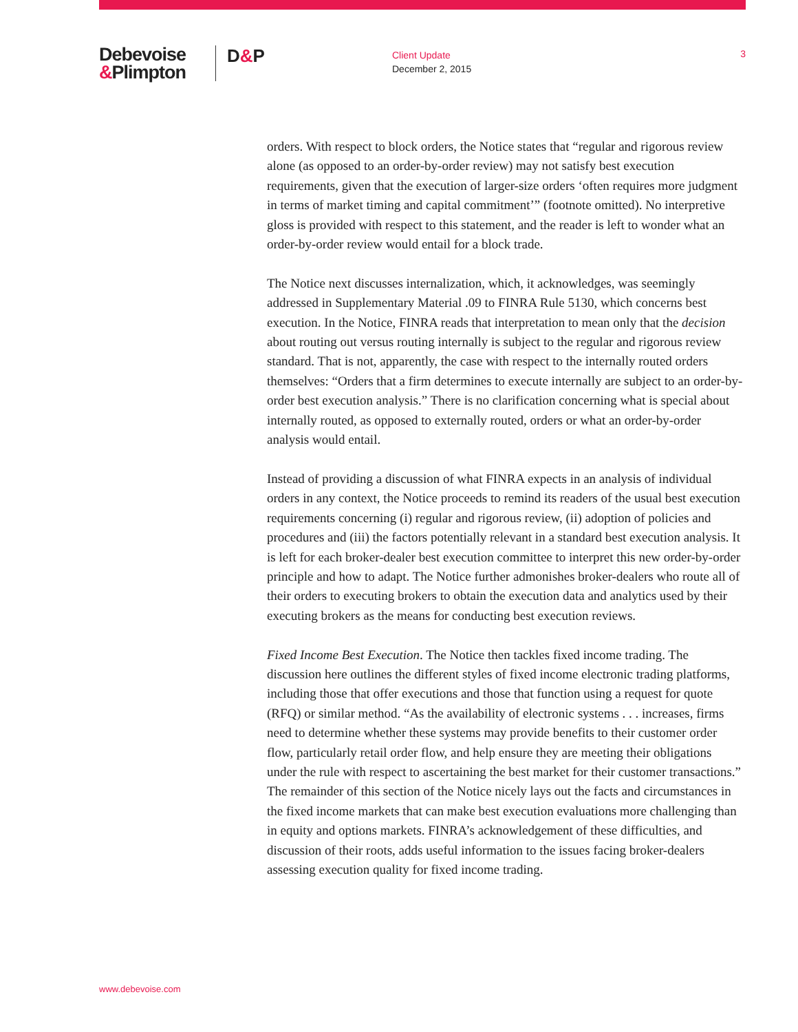Debevoise
&Plimpton
D&P
Client Update
December 2, 2015
3
orders. With respect to block orders, the Notice states that “regular and rigorous review alone (as opposed to an order-by-order review) may not satisfy best execution requirements, given that the execution of larger-size orders ‘often requires more judgment in terms of market timing and capital commitment’” (footnote omitted). No interpretive gloss is provided with respect to this statement, and the reader is left to wonder what an order-by-order review would entail for a block trade.
The Notice next discusses internalization, which, it acknowledges, was seemingly addressed in Supplementary Material .09 to FINRA Rule 5130, which concerns best execution. In the Notice, FINRA reads that interpretation to mean only that the decision about routing out versus routing internally is subject to the regular and rigorous review standard. That is not, apparently, the case with respect to the internally routed orders themselves: “Orders that a firm determines to execute internally are subject to an order-by-order best execution analysis.” There is no clarification concerning what is special about internally routed, as opposed to externally routed, orders or what an order-by-order analysis would entail.
Instead of providing a discussion of what FINRA expects in an analysis of individual orders in any context, the Notice proceeds to remind its readers of the usual best execution requirements concerning (i) regular and rigorous review, (ii) adoption of policies and procedures and (iii) the factors potentially relevant in a standard best execution analysis. It is left for each broker-dealer best execution committee to interpret this new order-by-order principle and how to adapt. The Notice further admonishes broker-dealers who route all of their orders to executing brokers to obtain the execution data and analytics used by their executing brokers as the means for conducting best execution reviews.
Fixed Income Best Execution. The Notice then tackles fixed income trading. The discussion here outlines the different styles of fixed income electronic trading platforms, including those that offer executions and those that function using a request for quote (RFQ) or similar method. “As the availability of electronic systems . . . increases, firms need to determine whether these systems may provide benefits to their customer order flow, particularly retail order flow, and help ensure they are meeting their obligations under the rule with respect to ascertaining the best market for their customer transactions.” The remainder of this section of the Notice nicely lays out the facts and circumstances in the fixed income markets that can make best execution evaluations more challenging than in equity and options markets. FINRA’s acknowledgement of these difficulties, and discussion of their roots, adds useful information to the issues facing broker-dealers assessing execution quality for fixed income trading.
www.debevoise.com